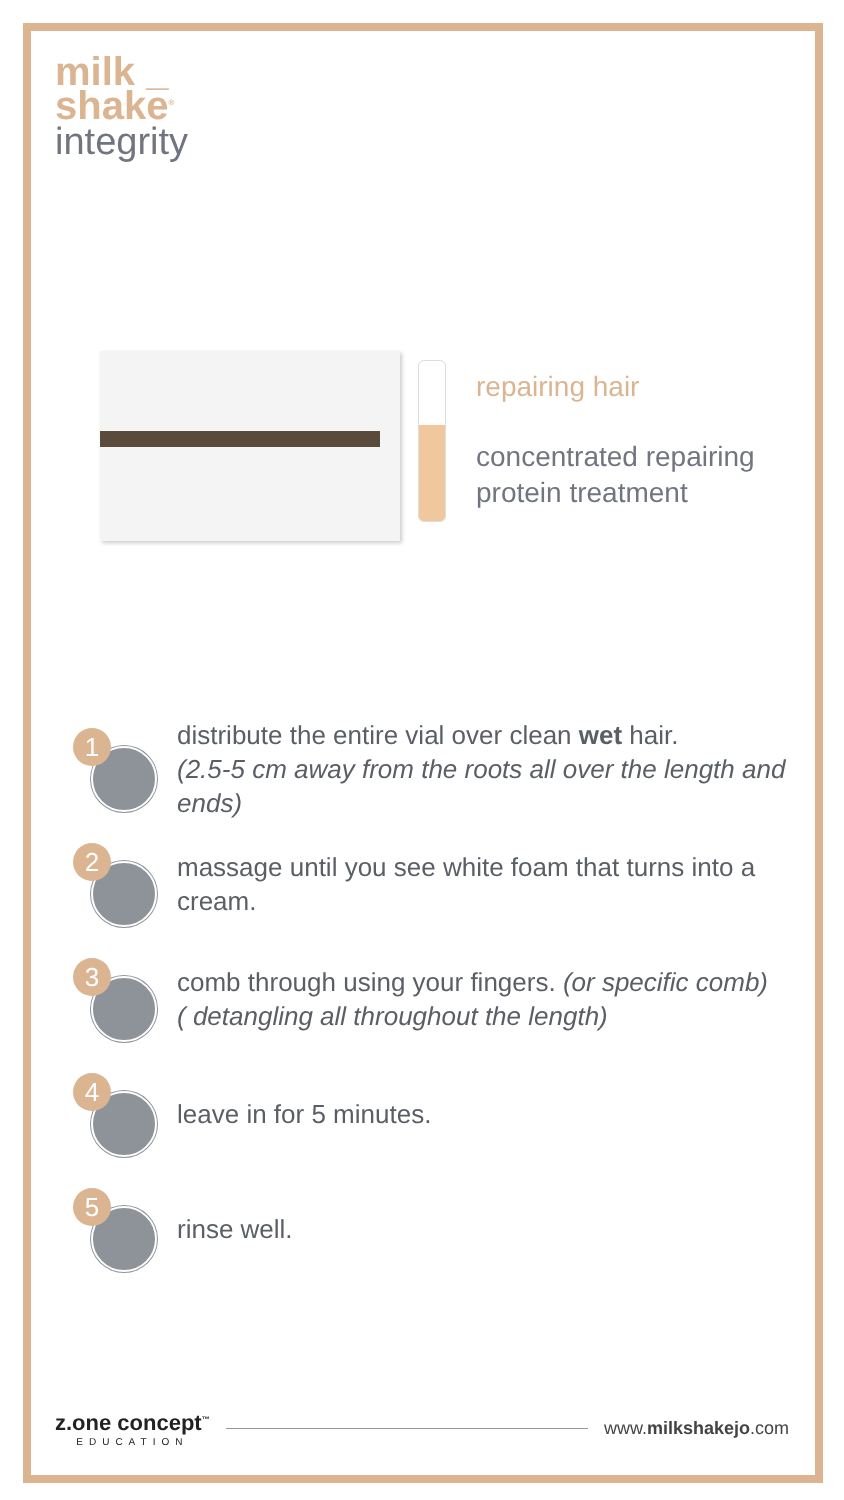milk _
shake<sup>®</sup>
integrity
repairing hair
concentrated repairing
protein treatment
1
distribute the entire vial over clean wet hair.
(2.5-5 cm away from the roots all over the length and ends)
2
massage until you see white foam that turns into a cream.
3
comb through using your fingers. (or specific comb)
( detangling all throughout the length)
4
leave in for 5 minutes.
5
rinse well.
z.one concept<sup>™</sup>
EDUCATION
www.milkshakejo.com